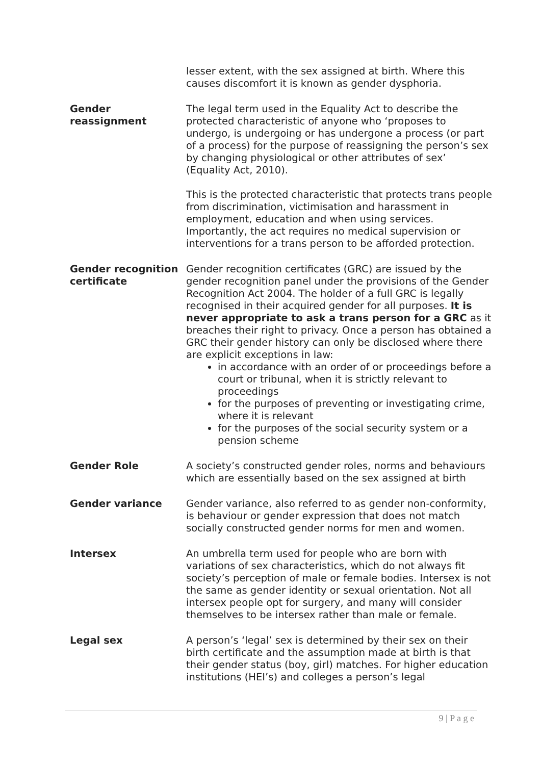| | lesser extent, with the sex assigned at birth. Where this causes discomfort it is known as gender dysphoria. |
| Gender reassignment | The legal term used in the Equality Act to describe the protected characteristic of anyone who ‘proposes to undergo, is undergoing or has undergone a process (or part of a process) for the purpose of reassigning the person’s sex by changing physiological or other attributes of sex’ (Equality Act, 2010). This is the protected characteristic that protects trans people from discrimination, victimisation and harassment in employment, education and when using services. Importantly, the act requires no medical supervision or interventions for a trans person to be afforded protection. |
| Gender recognition certificate | Gender recognition certificates (GRC) are issued by the gender recognition panel under the provisions of the Gender Recognition Act 2004. The holder of a full GRC is legally recognised in their acquired gender for all purposes. It is never appropriate to ask a trans person for a GRC as it breaches their right to privacy. Once a person has obtained a GRC their gender history can only be disclosed where there are explicit exceptions in law: in accordance with an order of or proceedings before a court or tribunal, when it is strictly relevant to proceedings for the purposes of preventing or investigating crime, where it is relevant for the purposes of the social security system or a pension scheme |
| Gender Role | A society’s constructed gender roles, norms and behaviours which are essentially based on the sex assigned at birth |
| Gender variance | Gender variance, also referred to as gender non-conformity, is behaviour or gender expression that does not match socially constructed gender norms for men and women. |
| Intersex | An umbrella term used for people who are born with variations of sex characteristics, which do not always fit society’s perception of male or female bodies. Intersex is not the same as gender identity or sexual orientation. Not all intersex people opt for surgery, and many will consider themselves to be intersex rather than male or female. |
| Legal sex | A person’s ‘legal’ sex is determined by their sex on their birth certificate and the assumption made at birth is that their gender status (boy, girl) matches. For higher education institutions (HEI’s) and colleges a person’s legal |
9 | P a g e